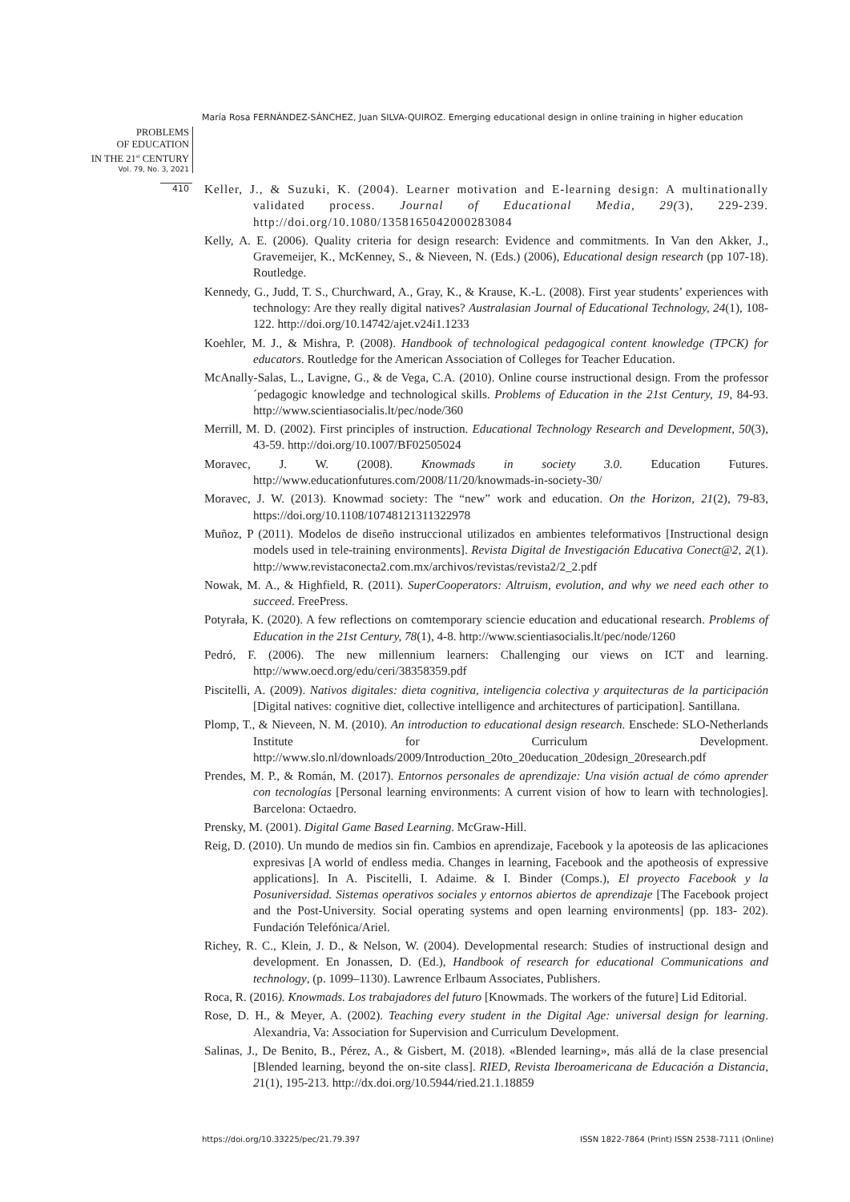María Rosa FERNÁNDEZ-SÁNCHEZ, Juan SILVA-QUIROZ. Emerging educational design in online training in higher education
PROBLEMS
OF EDUCATION
IN THE 21<sup>st</sup> CENTURY
Vol. 79, No. 3, 2021
410
Keller, J., & Suzuki, K. (2004). Learner motivation and E-learning design: A multinationally validated process. Journal of Educational Media, 29(3), 229-239. http://doi.org/10.1080/1358165042000283084
Kelly, A. E. (2006). Quality criteria for design research: Evidence and commitments. In Van den Akker, J., Gravemeijer, K., McKenney, S., & Nieveen, N. (Eds.) (2006), Educational design research (pp 107-18). Routledge.
Kennedy, G., Judd, T. S., Churchward, A., Gray, K., & Krause, K.-L. (2008). First year students’ experiences with technology: Are they really digital natives? Australasian Journal of Educational Technology, 24(1), 108-122. http://doi.org/10.14742/ajet.v24i1.1233
Koehler, M. J., & Mishra, P. (2008). Handbook of technological pedagogical content knowledge (TPCK) for educators. Routledge for the American Association of Colleges for Teacher Education.
McAnally-Salas, L., Lavigne, G., & de Vega, C.A. (2010). Online course instructional design. From the professor´pedagogic knowledge and technological skills. Problems of Education in the 21st Century, 19, 84-93. http://www.scientiasocialis.lt/pec/node/360
Merrill, M. D. (2002). First principles of instruction. Educational Technology Research and Development, 50(3), 43-59. http://doi.org/10.1007/BF02505024
Moravec, J. W. (2008). Knowmads in society 3.0. Education Futures. http://www.educationfutures.com/2008/11/20/knowmads-in-society-30/
Moravec, J. W. (2013). Knowmad society: The “new” work and education. On the Horizon, 21(2), 79-83, https://doi.org/10.1108/10748121311322978
Muñoz, P (2011). Modelos de diseño instruccional utilizados en ambientes teleformativos [Instructional design models used in tele-training environments]. Revista Digital de Investigación Educativa Conect@2, 2(1). http://www.revistaconecta2.com.mx/archivos/revistas/revista2/2_2.pdf
Nowak, M. A., & Highfield, R. (2011). SuperCooperators: Altruism, evolution, and why we need each other to succeed. FreePress.
Potyrała, K. (2020). A few reflections on comtemporary sciencie education and educational research. Problems of Education in the 21st Century, 78(1), 4-8. http://www.scientiasocialis.lt/pec/node/1260
Pedró, F. (2006). The new millennium learners: Challenging our views on ICT and learning. http://www.oecd.org/edu/ceri/38358359.pdf
Piscitelli, A. (2009). Nativos digitales: dieta cognitiva, inteligencia colectiva y arquitecturas de la participación [Digital natives: cognitive diet, collective intelligence and architectures of participation]. Santillana.
Plomp, T., & Nieveen, N. M. (2010). An introduction to educational design research. Enschede: SLO-Netherlands Institute for Curriculum Development. http://www.slo.nl/downloads/2009/Introduction_20to_20education_20design_20research.pdf
Prendes, M. P., & Román, M. (2017). Entornos personales de aprendizaje: Una visión actual de cómo aprender con tecnologías [Personal learning environments: A current vision of how to learn with technologies]. Barcelona: Octaedro.
Prensky, M. (2001). Digital Game Based Learning. McGraw-Hill.
Reig, D. (2010). Un mundo de medios sin fin. Cambios en aprendizaje, Facebook y la apoteosis de las aplicaciones expresivas [A world of endless media. Changes in learning, Facebook and the apotheosis of expressive applications]. In A. Piscitelli, I. Adaime. & I. Binder (Comps.), El proyecto Facebook y la Posuniversidad. Sistemas operativos sociales y entornos abiertos de aprendizaje [The Facebook project and the Post-University. Social operating systems and open learning environments] (pp. 183- 202). Fundación Telefónica/Ariel.
Richey, R. C., Klein, J. D., & Nelson, W. (2004). Developmental research: Studies of instructional design and development. En Jonassen, D. (Ed.), Handbook of research for educational Communications and technology, (p. 1099–1130). Lawrence Erlbaum Associates, Publishers.
Roca, R. (2016). Knowmads. Los trabajadores del futuro [Knowmads. The workers of the future] Lid Editorial.
Rose, D. H., & Meyer, A. (2002). Teaching every student in the Digital Age: universal design for learning. Alexandria, Va: Association for Supervision and Curriculum Development.
Salinas, J., De Benito, B., Pérez, A., & Gisbert, M. (2018). «Blended learning», más allá de la clase presencial [Blended learning, beyond the on-site class]. RIED, Revista Iberoamericana de Educación a Distancia, 21(1), 195-213. http://dx.doi.org/10.5944/ried.21.1.18859
https://doi.org/10.33225/pec/21.79.397
ISSN 1822-7864 (Print) ISSN 2538-7111 (Online)